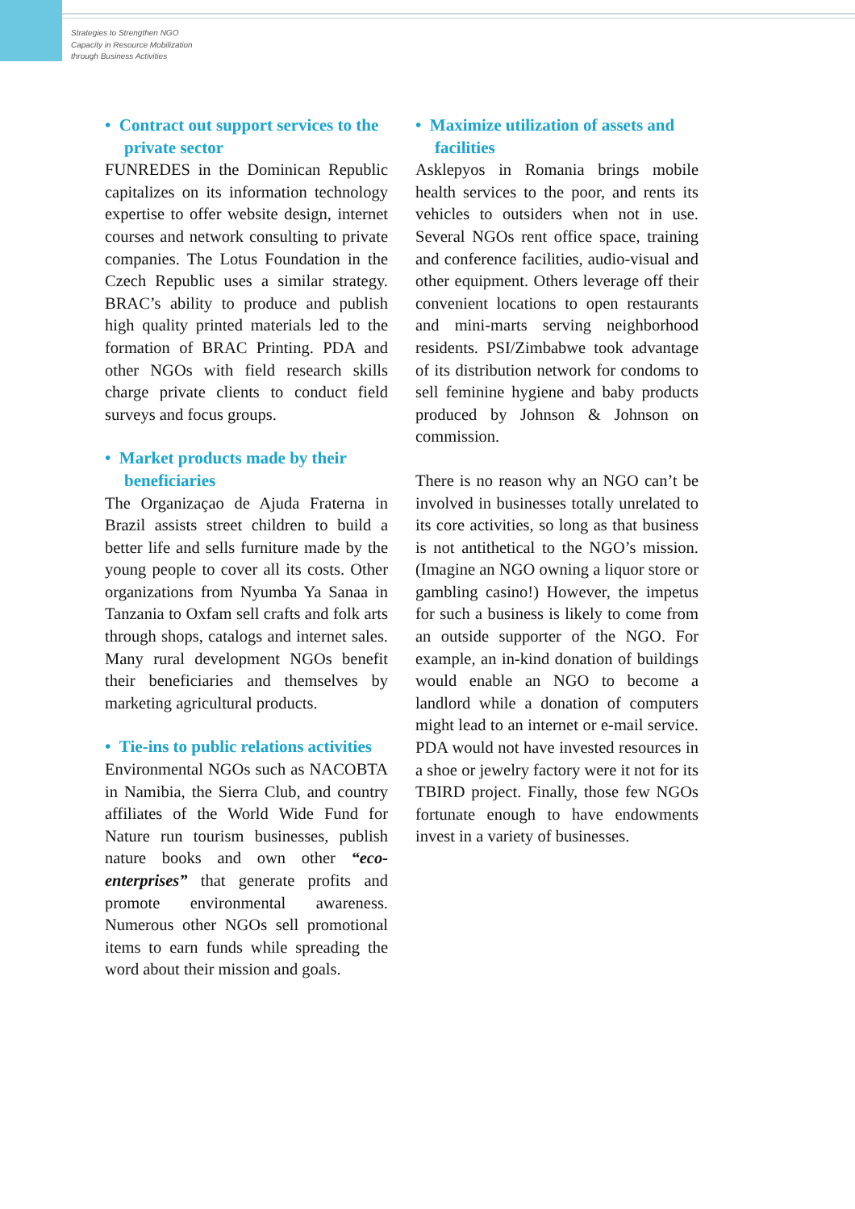Strategies to Strengthen NGO
Capacity in Resource Mobilization
through Business Activities
• Contract out support services to the private sector
FUNREDES in the Dominican Republic capitalizes on its information technology expertise to offer website design, internet courses and network consulting to private companies. The Lotus Foundation in the Czech Republic uses a similar strategy. BRAC’s ability to produce and publish high quality printed materials led to the formation of BRAC Printing. PDA and other NGOs with field research skills charge private clients to conduct field surveys and focus groups.
• Market products made by their beneficiaries
The Organizaçao de Ajuda Fraterna in Brazil assists street children to build a better life and sells furniture made by the young people to cover all its costs. Other organizations from Nyumba Ya Sanaa in Tanzania to Oxfam sell crafts and folk arts through shops, catalogs and internet sales. Many rural development NGOs benefit their beneficiaries and themselves by marketing agricultural products.
• Tie-ins to public relations activities
Environmental NGOs such as NACOBTA in Namibia, the Sierra Club, and country affiliates of the World Wide Fund for Nature run tourism businesses, publish nature books and own other “eco-enterprises” that generate profits and promote environmental awareness. Numerous other NGOs sell promotional items to earn funds while spreading the word about their mission and goals.
• Maximize utilization of assets and facilities
Asklepyos in Romania brings mobile health services to the poor, and rents its vehicles to outsiders when not in use. Several NGOs rent office space, training and conference facilities, audio-visual and other equipment. Others leverage off their convenient locations to open restaurants and mini-marts serving neighborhood residents. PSI/Zimbabwe took advantage of its distribution network for condoms to sell feminine hygiene and baby products produced by Johnson & Johnson on commission.
There is no reason why an NGO can’t be involved in businesses totally unrelated to its core activities, so long as that business is not antithetical to the NGO’s mission. (Imagine an NGO owning a liquor store or gambling casino!) However, the impetus for such a business is likely to come from an outside supporter of the NGO. For example, an in-kind donation of buildings would enable an NGO to become a landlord while a donation of computers might lead to an internet or e-mail service. PDA would not have invested resources in a shoe or jewelry factory were it not for its TBIRD project. Finally, those few NGOs fortunate enough to have endowments invest in a variety of businesses.